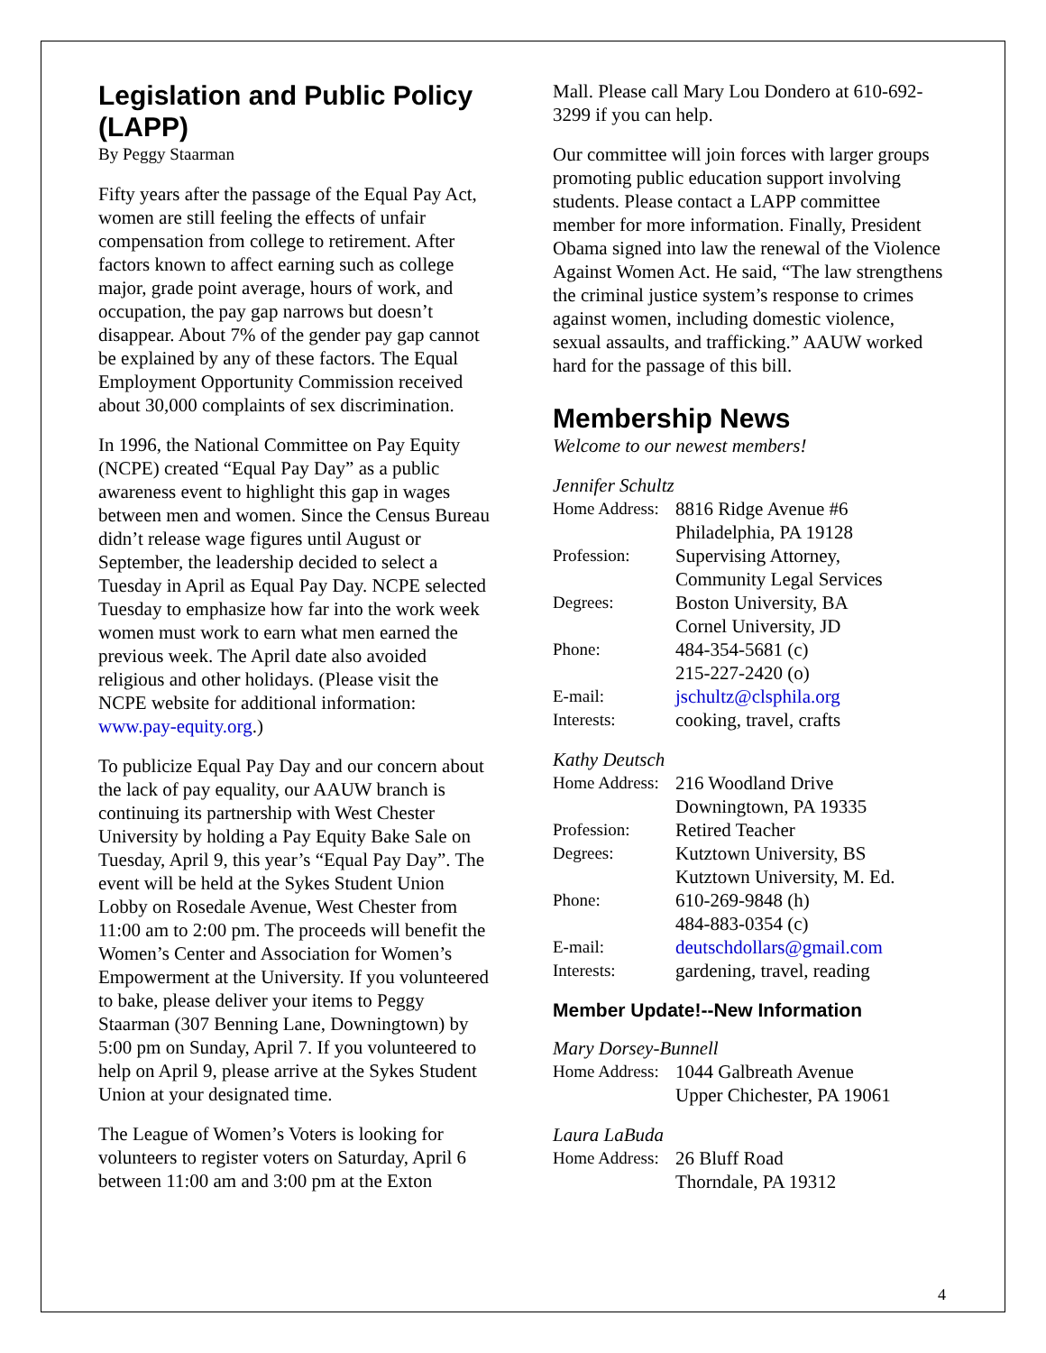Legislation and Public Policy (LAPP)
By Peggy Staarman
Fifty years after the passage of the Equal Pay Act, women are still feeling the effects of unfair compensation from college to retirement. After factors known to affect earning such as college major, grade point average, hours of work, and occupation, the pay gap narrows but doesn’t disappear. About 7% of the gender pay gap cannot be explained by any of these factors. The Equal Employment Opportunity Commission received about 30,000 complaints of sex discrimination.
In 1996, the National Committee on Pay Equity (NCPE) created “Equal Pay Day” as a public awareness event to highlight this gap in wages between men and women. Since the Census Bureau didn’t release wage figures until August or September, the leadership decided to select a Tuesday in April as Equal Pay Day. NCPE selected Tuesday to emphasize how far into the work week women must work to earn what men earned the previous week. The April date also avoided religious and other holidays. (Please visit the NCPE website for additional information: www.pay-equity.org.)
To publicize Equal Pay Day and our concern about the lack of pay equality, our AAUW branch is continuing its partnership with West Chester University by holding a Pay Equity Bake Sale on Tuesday, April 9, this year’s “Equal Pay Day”. The event will be held at the Sykes Student Union Lobby on Rosedale Avenue, West Chester from 11:00 am to 2:00 pm. The proceeds will benefit the Women’s Center and Association for Women’s Empowerment at the University. If you volunteered to bake, please deliver your items to Peggy Staarman (307 Benning Lane, Downingtown) by 5:00 pm on Sunday, April 7. If you volunteered to help on April 9, please arrive at the Sykes Student Union at your designated time.
The League of Women’s Voters is looking for volunteers to register voters on Saturday, April 6 between 11:00 am and 3:00 pm at the Exton
Mall. Please call Mary Lou Dondero at 610-692-3299 if you can help.
Our committee will join forces with larger groups promoting public education support involving students. Please contact a LAPP committee member for more information. Finally, President Obama signed into law the renewal of the Violence Against Women Act. He said, “The law strengthens the criminal justice system’s response to crimes against women, including domestic violence, sexual assaults, and trafficking.” AAUW worked hard for the passage of this bill.
Membership News
Welcome to our newest members!
Jennifer Schultz
| Home Address: | 8816 Ridge Avenue #6 |
| | Philadelphia, PA 19128 |
| Profession: | Supervising Attorney, |
| | Community Legal Services |
| Degrees: | Boston University, BA |
| | Cornel University, JD |
| Phone: | 484-354-5681 (c) |
| | 215-227-2420 (o) |
| E-mail: | jschultz@clsphila.org |
| Interests: | cooking, travel, crafts |
Kathy Deutsch
| Home Address: | 216 Woodland Drive |
| | Downingtown, PA 19335 |
| Profession: | Retired Teacher |
| Degrees: | Kutztown University, BS |
| | Kutztown University, M. Ed. |
| Phone: | 610-269-9848 (h) |
| | 484-883-0354 (c) |
| E-mail: | deutschdollars@gmail.com |
| Interests: | gardening, travel, reading |
Member Update!--New Information
Mary Dorsey-Bunnell
| Home Address: | 1044 Galbreath Avenue |
| | Upper Chichester, PA 19061 |
Laura LaBuda
| Home Address: | 26 Bluff Road |
| | Thorndale, PA 19312 |
4